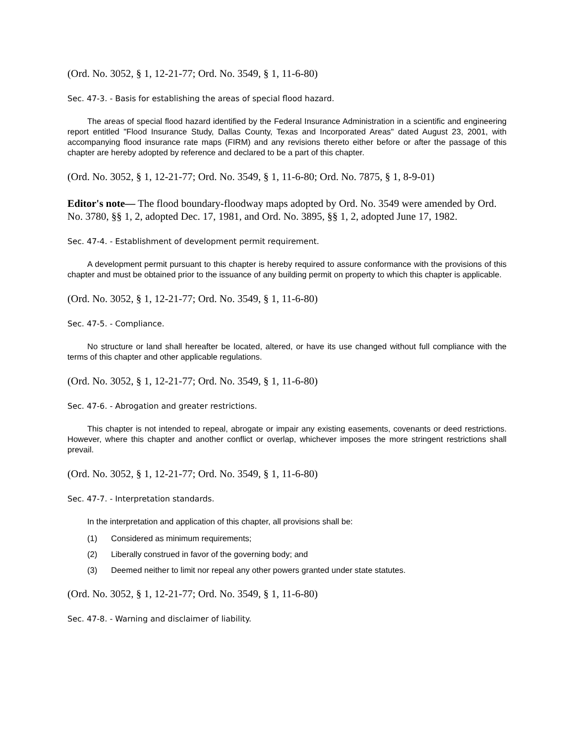(Ord. No. 3052, § 1, 12-21-77; Ord. No. 3549, § 1, 11-6-80)
Sec. 47-3. - Basis for establishing the areas of special flood hazard.
The areas of special flood hazard identified by the Federal Insurance Administration in a scientific and engineering report entitled "Flood Insurance Study, Dallas County, Texas and Incorporated Areas" dated August 23, 2001, with accompanying flood insurance rate maps (FIRM) and any revisions thereto either before or after the passage of this chapter are hereby adopted by reference and declared to be a part of this chapter.
(Ord. No. 3052, § 1, 12-21-77; Ord. No. 3549, § 1, 11-6-80; Ord. No. 7875, § 1, 8-9-01)
Editor's note— The flood boundary-floodway maps adopted by Ord. No. 3549 were amended by Ord. No. 3780, §§ 1, 2, adopted Dec. 17, 1981, and Ord. No. 3895, §§ 1, 2, adopted June 17, 1982.
Sec. 47-4. - Establishment of development permit requirement.
A development permit pursuant to this chapter is hereby required to assure conformance with the provisions of this chapter and must be obtained prior to the issuance of any building permit on property to which this chapter is applicable.
(Ord. No. 3052, § 1, 12-21-77; Ord. No. 3549, § 1, 11-6-80)
Sec. 47-5. - Compliance.
No structure or land shall hereafter be located, altered, or have its use changed without full compliance with the terms of this chapter and other applicable regulations.
(Ord. No. 3052, § 1, 12-21-77; Ord. No. 3549, § 1, 11-6-80)
Sec. 47-6. - Abrogation and greater restrictions.
This chapter is not intended to repeal, abrogate or impair any existing easements, covenants or deed restrictions. However, where this chapter and another conflict or overlap, whichever imposes the more stringent restrictions shall prevail.
(Ord. No. 3052, § 1, 12-21-77; Ord. No. 3549, § 1, 11-6-80)
Sec. 47-7. - Interpretation standards.
In the interpretation and application of this chapter, all provisions shall be:
(1) Considered as minimum requirements;
(2) Liberally construed in favor of the governing body; and
(3) Deemed neither to limit nor repeal any other powers granted under state statutes.
(Ord. No. 3052, § 1, 12-21-77; Ord. No. 3549, § 1, 11-6-80)
Sec. 47-8. - Warning and disclaimer of liability.